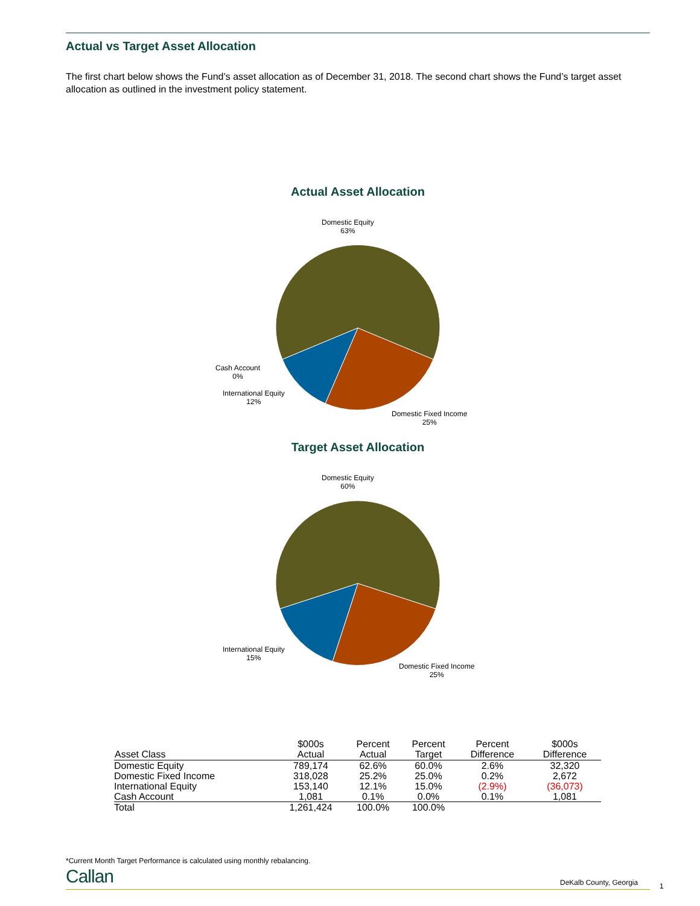Actual vs Target Asset Allocation
The first chart below shows the Fund’s asset allocation as of December 31, 2018. The second chart shows the Fund’s target asset allocation as outlined in the investment policy statement.
Actual Asset Allocation
Domestic Equity
63%
Cash Account
0%
International Equity
12%
Domestic Fixed Income
25%
Target Asset Allocation
Domestic Equity
60%
International Equity
15%
Domestic Fixed Income
25%
| Asset Class | $000s Actual | Percent Actual | Percent Target | Percent Difference | $000s Difference |
| --- | --- | --- | --- | --- | --- |
| Domestic Equity | 789,174 | 62.6% | 60.0% | 2.6% | 32,320 |
| Domestic Fixed Income | 318,028 | 25.2% | 25.0% | 0.2% | 2,672 |
| International Equity | 153,140 | 12.1% | 15.0% | (2.9%) | (36,073) |
| Cash Account | 1,081 | 0.1% | 0.0% | 0.1% | 1,081 |
| Total | 1,261,424 | 100.0% | 100.0% | | |
*Current Month Target Performance is calculated using monthly rebalancing.
Callan DeKalb County, Georgia 1